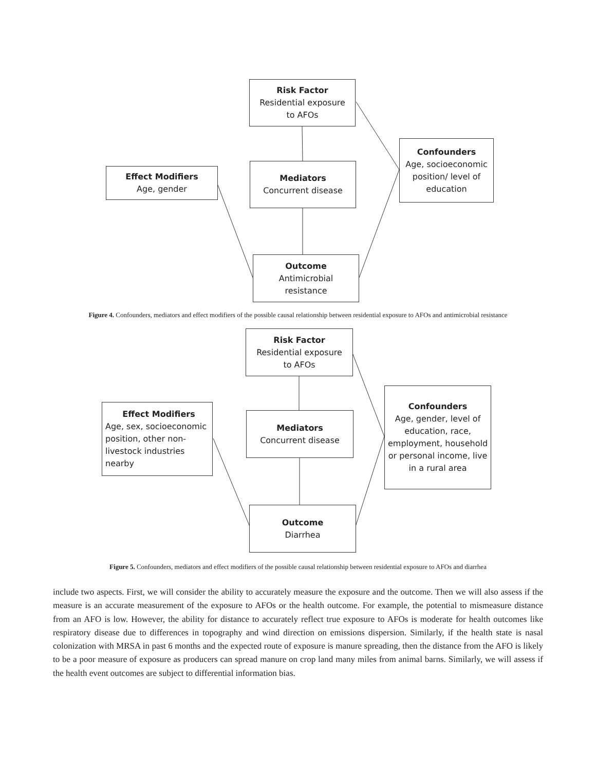Risk Factor
Residential exposure
to AFOs
Effect Modifiers
Age, gender
Mediators
Concurrent disease
Confounders
Age, socioeconomic position/ level of education
Outcome
Antimicrobial
resistance
Figure 4. Confounders, mediators and effect modifiers of the possible causal relationship between residential exposure to AFOs and antimicrobial resistance
Risk Factor
Residential exposure
to AFOs
Effect Modifiers
Age, sex, socioeconomic position, other non-livestock industries nearby
Mediators
Concurrent disease
Confounders
Age, gender, level of education, race, employment, household or personal income, live in a rural area
Outcome
Diarrhea
Figure 5. Confounders, mediators and effect modifiers of the possible causal relationship between residential exposure to AFOs and diarrhea
include two aspects. First, we will consider the ability to accurately measure the exposure and the outcome. Then we will also assess if the measure is an accurate measurement of the exposure to AFOs or the health outcome. For example, the potential to mismeasure distance from an AFO is low. However, the ability for distance to accurately reflect true exposure to AFOs is moderate for health outcomes like respiratory disease due to differences in topography and wind direction on emissions dispersion. Similarly, if the health state is nasal colonization with MRSA in past 6 months and the expected route of exposure is manure spreading, then the distance from the AFO is likely to be a poor measure of exposure as producers can spread manure on crop land many miles from animal barns. Similarly, we will assess if the health event outcomes are subject to differential information bias.